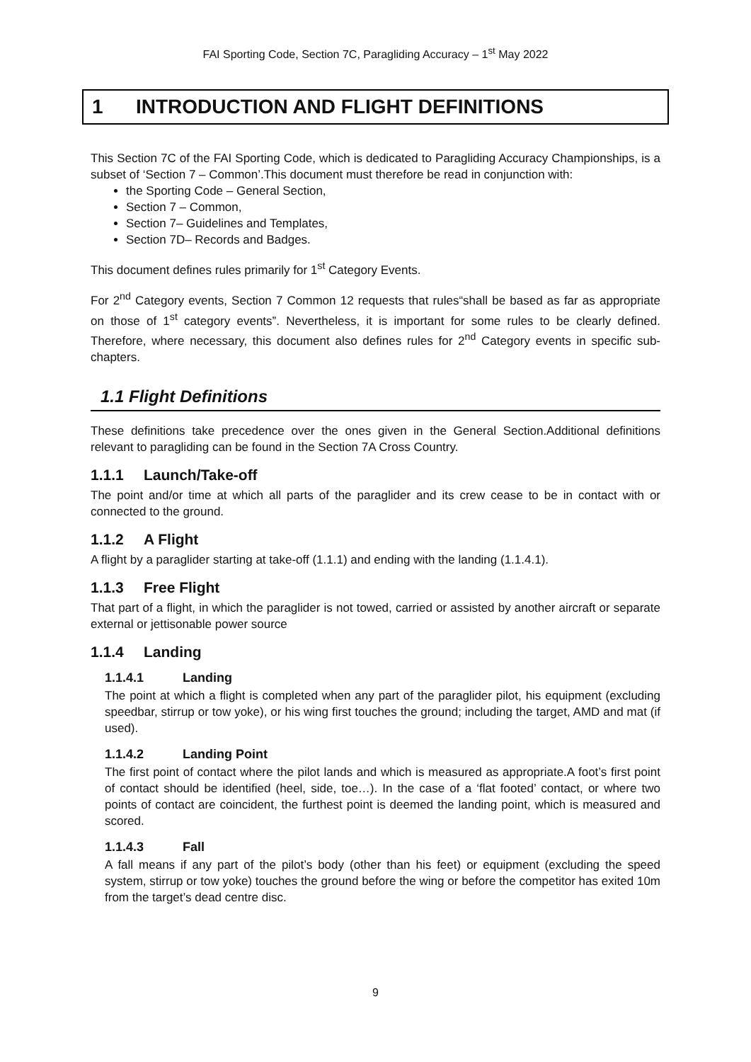FAI Sporting Code, Section 7C, Paragliding Accuracy – 1<sup>st</sup> May 2022
1 INTRODUCTION AND FLIGHT DEFINITIONS
This Section 7C of the FAI Sporting Code, which is dedicated to Paragliding Accuracy Championships, is a subset of ‘Section 7 – Common’.This document must therefore be read in conjunction with:
the Sporting Code – General Section,
Section 7 – Common,
Section 7– Guidelines and Templates,
Section 7D– Records and Badges.
This document defines rules primarily for 1<sup>st</sup> Category Events.
For 2<sup>nd</sup> Category events, Section 7 Common 12 requests that rules“shall be based as far as appropriate on those of 1<sup>st</sup> category events”. Nevertheless, it is important for some rules to be clearly defined. Therefore, where necessary, this document also defines rules for 2<sup>nd</sup> Category events in specific sub-chapters.
1.1 Flight Definitions
These definitions take precedence over the ones given in the General Section.Additional definitions relevant to paragliding can be found in the Section 7A Cross Country.
1.1.1 Launch/Take-off
The point and/or time at which all parts of the paraglider and its crew cease to be in contact with or connected to the ground.
1.1.2 A Flight
A flight by a paraglider starting at take-off (1.1.1) and ending with the landing (1.1.4.1).
1.1.3 Free Flight
That part of a flight, in which the paraglider is not towed, carried or assisted by another aircraft or separate external or jettisonable power source
1.1.4 Landing
1.1.4.1 Landing
The point at which a flight is completed when any part of the paraglider pilot, his equipment (excluding speedbar, stirrup or tow yoke), or his wing first touches the ground; including the target, AMD and mat (if used).
1.1.4.2 Landing Point
The first point of contact where the pilot lands and which is measured as appropriate.A foot’s first point of contact should be identified (heel, side, toe…). In the case of a ‘flat footed’ contact, or where two points of contact are coincident, the furthest point is deemed the landing point, which is measured and scored.
1.1.4.3 Fall
A fall means if any part of the pilot’s body (other than his feet) or equipment (excluding the speed system, stirrup or tow yoke) touches the ground before the wing or before the competitor has exited 10m from the target’s dead centre disc.
9